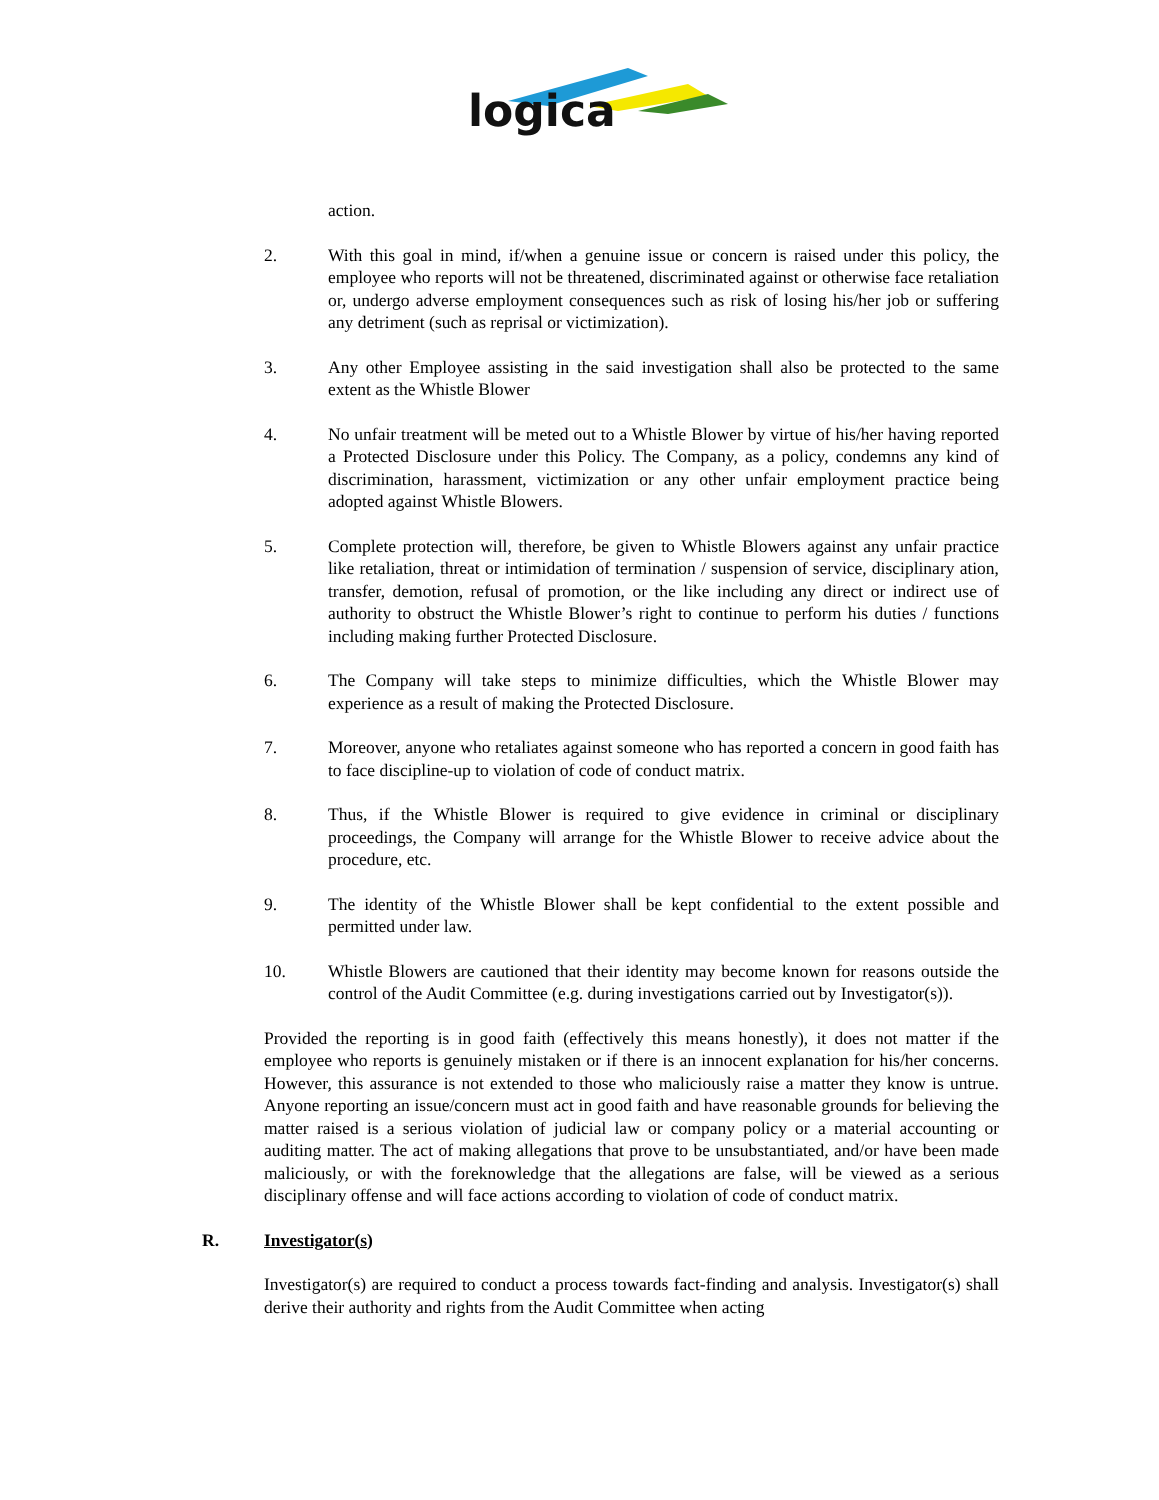logica
action.
2. With this goal in mind, if/when a genuine issue or concern is raised under this policy, the employee who reports will not be threatened, discriminated against or otherwise face retaliation or, undergo adverse employment consequences such as risk of losing his/her job or suffering any detriment (such as reprisal or victimization).
3. Any other Employee assisting in the said investigation shall also be protected to the same extent as the Whistle Blower
4. No unfair treatment will be meted out to a Whistle Blower by virtue of his/her having reported a Protected Disclosure under this Policy. The Company, as a policy, condemns any kind of discrimination, harassment, victimization or any other unfair employment practice being adopted against Whistle Blowers.
5. Complete protection will, therefore, be given to Whistle Blowers against any unfair practice like retaliation, threat or intimidation of termination / suspension of service, disciplinary ation, transfer, demotion, refusal of promotion, or the like including any direct or indirect use of authority to obstruct the Whistle Blower’s right to continue to perform his duties / functions including making further Protected Disclosure.
6. The Company will take steps to minimize difficulties, which the Whistle Blower may experience as a result of making the Protected Disclosure.
7. Moreover, anyone who retaliates against someone who has reported a concern in good faith has to face discipline-up to violation of code of conduct matrix.
8. Thus, if the Whistle Blower is required to give evidence in criminal or disciplinary proceedings, the Company will arrange for the Whistle Blower to receive advice about the procedure, etc.
9. The identity of the Whistle Blower shall be kept confidential to the extent possible and permitted under law.
10. Whistle Blowers are cautioned that their identity may become known for reasons outside the control of the Audit Committee (e.g. during investigations carried out by Investigator(s)).
Provided the reporting is in good faith (effectively this means honestly), it does not matter if the employee who reports is genuinely mistaken or if there is an innocent explanation for his/her concerns. However, this assurance is not extended to those who maliciously raise a matter they know is untrue. Anyone reporting an issue/concern must act in good faith and have reasonable grounds for believing the matter raised is a serious violation of judicial law or company policy or a material accounting or auditing matter. The act of making allegations that prove to be unsubstantiated, and/or have been made maliciously, or with the foreknowledge that the allegations are false, will be viewed as a serious disciplinary offense and will face actions according to violation of code of conduct matrix.
R. Investigator(s)
Investigator(s) are required to conduct a process towards fact-finding and analysis. Investigator(s) shall derive their authority and rights from the Audit Committee when acting